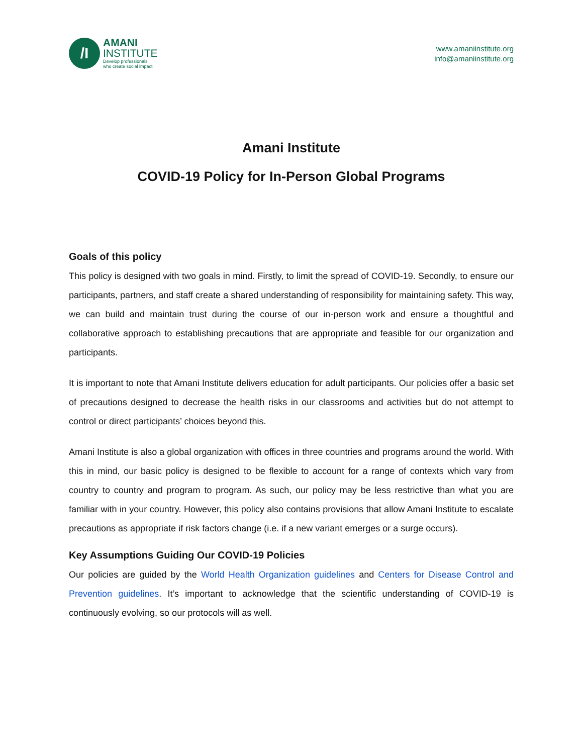/I
AMANI
INSTITUTE
Develop professionals
who create social impact
www.amaniinstitute.org
info@amaniinstitute.org
Amani Institute
COVID-19 Policy for In-Person Global Programs
Goals of this policy
This policy is designed with two goals in mind. Firstly, to limit the spread of COVID-19. Secondly, to ensure our participants, partners, and staff create a shared understanding of responsibility for maintaining safety. This way, we can build and maintain trust during the course of our in-person work and ensure a thoughtful and collaborative approach to establishing precautions that are appropriate and feasible for our organization and participants.
It is important to note that Amani Institute delivers education for adult participants. Our policies offer a basic set of precautions designed to decrease the health risks in our classrooms and activities but do not attempt to control or direct participants’ choices beyond this.
Amani Institute is also a global organization with offices in three countries and programs around the world. With this in mind, our basic policy is designed to be flexible to account for a range of contexts which vary from country to country and program to program. As such, our policy may be less restrictive than what you are familiar with in your country. However, this policy also contains provisions that allow Amani Institute to escalate precautions as appropriate if risk factors change (i.e. if a new variant emerges or a surge occurs).
Key Assumptions Guiding Our COVID-19 Policies
Our policies are guided by the World Health Organization guidelines and Centers for Disease Control and Prevention guidelines. It’s important to acknowledge that the scientific understanding of COVID-19 is continuously evolving, so our protocols will as well.